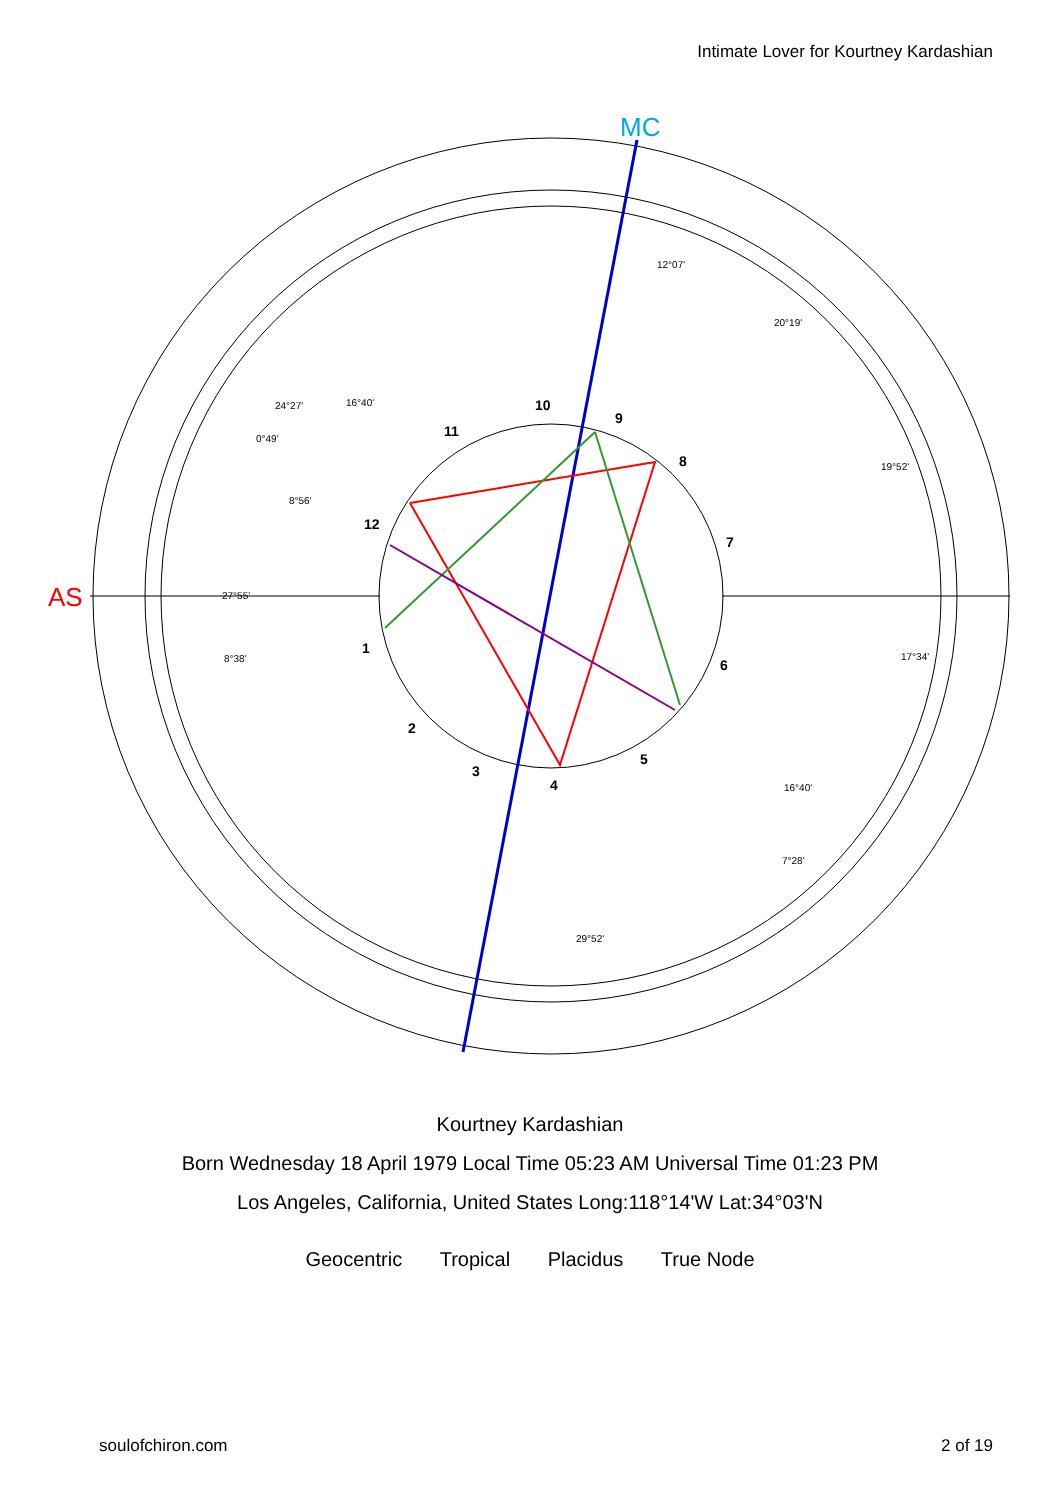Intimate Lover for Kourtney Kardashian
AS
MC
1
2
3
4
5
6
7
8
9
10
11
12
12°07'
20°19'
19°52'
17°34'
16°40'
7°28'
29°52'
8°38'
27°55'
8°56'
0°49'
24°27'
16°40'
Kourtney Kardashian
Born Wednesday 18 April 1979 Local Time 05:23 AM Universal Time 01:23 PM
Los Angeles, California, United States Long:118°14'W Lat:34°03'N
Geocentric Tropical Placidus True Node
soulofchiron.com 2 of 19